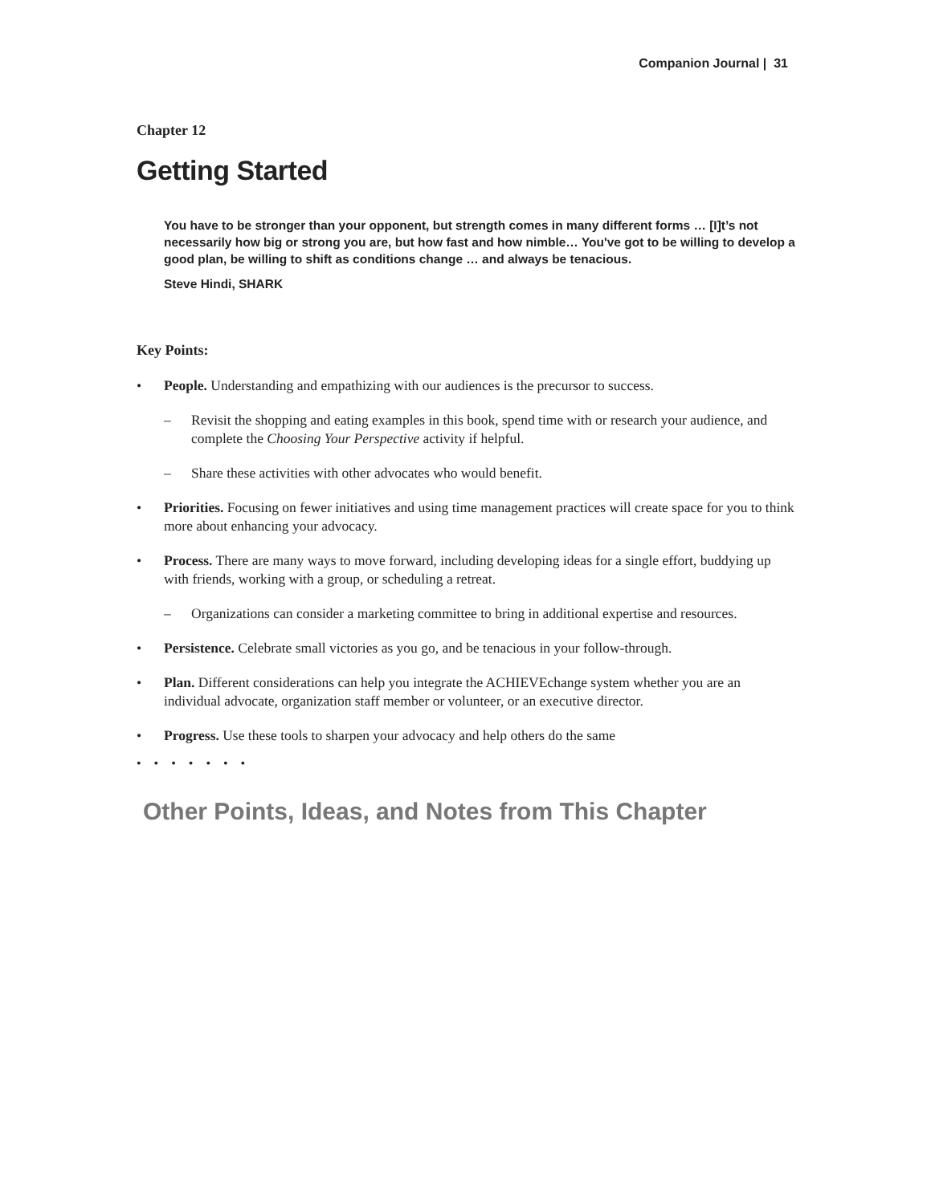Companion Journal | 31
Chapter 12
Getting Started
You have to be stronger than your opponent, but strength comes in many different forms … [I]t’s not necessarily how big or strong you are, but how fast and how nimble… You've got to be willing to develop a good plan, be willing to shift as conditions change … and always be tenacious.
Steve Hindi, SHARK
Key Points:
• People. Understanding and empathizing with our audiences is the precursor to success.
– Revisit the shopping and eating examples in this book, spend time with or research your audience, and complete the Choosing Your Perspective activity if helpful.
– Share these activities with other advocates who would benefit.
• Priorities. Focusing on fewer initiatives and using time management practices will create space for you to think more about enhancing your advocacy.
• Process. There are many ways to move forward, including developing ideas for a single effort, buddying up with friends, working with a group, or scheduling a retreat.
– Organizations can consider a marketing committee to bring in additional expertise and resources.
• Persistence. Celebrate small victories as you go, and be tenacious in your follow-through.
• Plan. Different considerations can help you integrate the ACHIEVEchange system whether you are an individual advocate, organization staff member or volunteer, or an executive director.
• Progress. Use these tools to sharpen your advocacy and help others do the same
• • • • • • •
Other Points, Ideas, and Notes from This Chapter